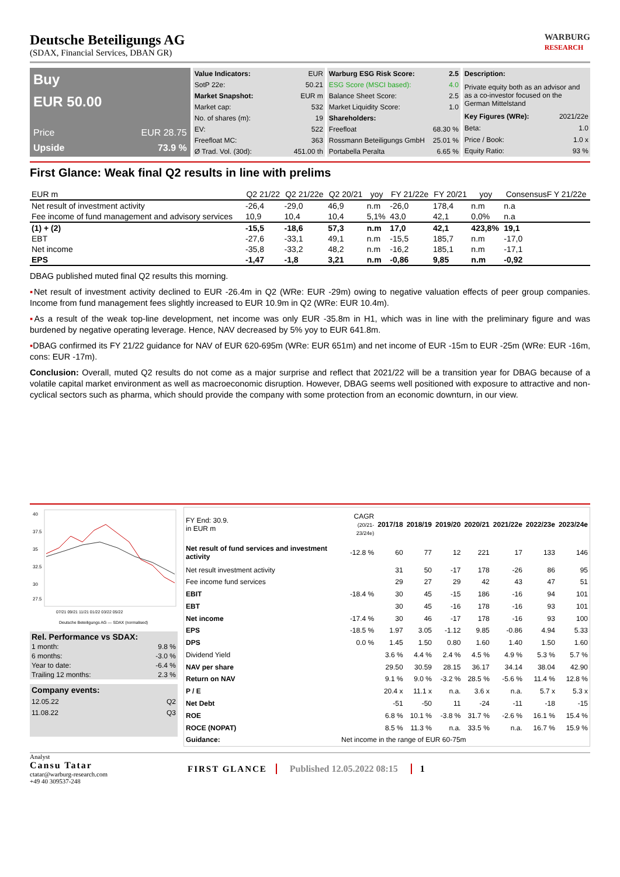Deutsche Beteiligungs AG
(SDAX, Financial Services, DBAN GR)
WARBURG
RESEARCH
Buy
EUR 50.00
Price EUR 28.75
Upside 73.9 %
| Value Indicators: | EUR |
| SotP 22e: | 50.21 |
| Market Snapshot: | EUR m |
| Market cap: | 532 |
| No. of shares (m): | 19 |
| EV: | 522 |
| Freefloat MC: | 363 |
| Ø Trad. Vol. (30d): | 451.00 th |
| Warburg ESG Risk Score: | 2.5 |
| ESG Score (MSCI based): | 4.0 |
| Balance Sheet Score: | 2.5 |
| Market Liquidity Score: | 1.0 |
| Shareholders: | |
| Freefloat | 68.30 % |
| Rossmann Beteiligungs GmbH | 25.01 % |
| Portabella Peralta | 6.65 % |
| Description: | |
| --- | --- |
| Private equity both as an advisor and as a co-investor focused on the German Mittelstand | |
| Key Figures (WRe): | 2021/22e |
| Beta: | 1.0 |
| Price / Book: | 1.0 x |
| Equity Ratio: | 93 % |
First Glance: Weak final Q2 results in line with prelims
| EUR m | Q2 21/22 | Q2 21/22e | Q2 20/21 | yoy | FY 21/22e | FY 20/21 | yoy | ConsensusF Y 21/22e |
| --- | --- | --- | --- | --- | --- | --- | --- | --- |
| Net result of investment activity | -26,4 | -29,0 | 46,9 | n.m | -26,0 | 178,4 | n.m | n.a |
| Fee income of fund management and advisory services | 10,9 | 10,4 | 10,4 | 5,1% | 43,0 | 42,1 | 0,0% | n.a |
| (1) + (2) | -15,5 | -18,6 | 57,3 | n.m | 17,0 | 42,1 | 423,8% | 19,1 |
| EBT | -27,6 | -33,1 | 49,1 | n.m | -15,5 | 185,7 | n.m | -17,0 |
| Net income | -35,8 | -33,2 | 48,2 | n.m | -16,2 | 185,1 | n.m | -17,1 |
| EPS | -1,47 | -1,8 | 3,21 | n.m | -0,86 | 9,85 | n.m | -0,92 |
DBAG published muted final Q2 results this morning.
▪Net result of investment activity declined to EUR -26.4m in Q2 (WRe: EUR -29m) owing to negative valuation effects of peer group companies. Income from fund management fees slightly increased to EUR 10.9m in Q2 (WRe: EUR 10.4m).
▪As a result of the weak top-line development, net income was only EUR -35.8m in H1, which was in line with the preliminary figure and was burdened by negative operating leverage. Hence, NAV decreased by 5% yoy to EUR 641.8m.
▪DBAG confirmed its FY 21/22 guidance for NAV of EUR 620-695m (WRe: EUR 651m) and net income of EUR -15m to EUR -25m (WRe: EUR -16m, cons: EUR -17m).
Conclusion: Overall, muted Q2 results do not come as a major surprise and reflect that 2021/22 will be a transition year for DBAG because of a volatile capital market environment as well as macroeconomic disruption. However, DBAG seems well positioned with exposure to attractive and non-cyclical sectors such as pharma, which should provide the company with some protection from an economic downturn, in our view.
40
37.5
35
32.5
30
27.5
07/21 09/21 11/21 01/22 03/22 05/22
Deutsche Beteiligungs AG — SDAX (normalised)
| Rel. Performance vs SDAX: | |
| --- | --- |
| 1 month: | 9.8 % |
| 6 months: | -3.0 % |
| Year to date: | -6.4 % |
| Trailing 12 months: | 2.3 % |
| Company events: | |
| --- | --- |
| 12.05.22 | Q2 |
| 11.08.22 | Q3 |
| FY End: 30.9. in EUR m | CAGR (20/21-23/24e) | 2017/18 | 2018/19 | 2019/20 | 2020/21 | 2021/22e | 2022/23e | 2023/24e |
| Net result of fund services and investment activity | -12.8 % | 60 | 77 | 12 | 221 | 17 | 133 | 146 |
| Net result investment activity | | 31 | 50 | -17 | 178 | -26 | 86 | 95 |
| Fee income fund services | | 29 | 27 | 29 | 42 | 43 | 47 | 51 |
| EBIT | -18.4 % | 30 | 45 | -15 | 186 | -16 | 94 | 101 |
| EBT | | 30 | 45 | -16 | 178 | -16 | 93 | 101 |
| Net income | -17.4 % | 30 | 46 | -17 | 178 | -16 | 93 | 100 |
| EPS | -18.5 % | 1.97 | 3.05 | -1.12 | 9.85 | -0.86 | 4.94 | 5.33 |
| DPS | 0.0 % | 1.45 | 1.50 | 0.80 | 1.60 | 1.40 | 1.50 | 1.60 |
| Dividend Yield | | 3.6 % | 4.4 % | 2.4 % | 4.5 % | 4.9 % | 5.3 % | 5.7 % |
| NAV per share | | 29.50 | 30.59 | 28.15 | 36.17 | 34.14 | 38.04 | 42.90 |
| Return on NAV | | 9.1 % | 9.0 % | -3.2 % | 28.5 % | -5.6 % | 11.4 % | 12.8 % |
| P / E | | 20.4 x | 11.1 x | n.a. | 3.6 x | n.a. | 5.7 x | 5.3 x |
| Net Debt | | -51 | -50 | 11 | -24 | -11 | -18 | -15 |
| ROE | | 6.8 % | 10.1 % | -3.8 % | 31.7 % | -2.6 % | 16.1 % | 15.4 % |
| ROCE (NOPAT) | | 8.5 % | 11.3 % | n.a. | 33.5 % | n.a. | 16.7 % | 15.9 % |
| Guidance: | Net income in the range of EUR 60-75m | | | | | | | |
Analyst
Cansu Tatar
ctatar@warburg-research.com
+49 40 309537-248
FIRST GLANCE Published 12.05.2022 08:15 1